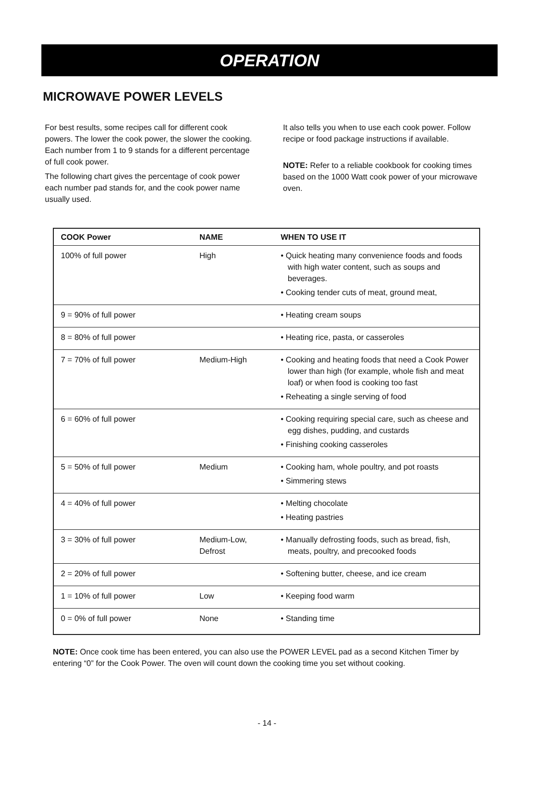OPERATION
MICROWAVE POWER LEVELS
For best results, some recipes call for different cook powers. The lower the cook power, the slower the cooking. Each number from 1 to 9 stands for a different percentage of full cook power.
The following chart gives the percentage of cook power each number pad stands for, and the cook power name usually used.
It also tells you when to use each cook power. Follow recipe or food package instructions if available.
NOTE: Refer to a reliable cookbook for cooking times based on the 1000 Watt cook power of your microwave oven.
| COOK Power | NAME | WHEN TO USE IT |
| --- | --- | --- |
| 100% of full power | High | • Quick heating many convenience foods and foods with high water content, such as soups and beverages. • Cooking tender cuts of meat, ground meat, |
| 9 = 90% of full power | | • Heating cream soups |
| 8 = 80% of full power | | • Heating rice, pasta, or casseroles |
| 7 = 70% of full power | Medium-High | • Cooking and heating foods that need a Cook Power lower than high (for example, whole fish and meat loaf) or when food is cooking too fast • Reheating a single serving of food |
| 6 = 60% of full power | | • Cooking requiring special care, such as cheese and egg dishes, pudding, and custards • Finishing cooking casseroles |
| 5 = 50% of full power | Medium | • Cooking ham, whole poultry, and pot roasts • Simmering stews |
| 4 = 40% of full power | | • Melting chocolate • Heating pastries |
| 3 = 30% of full power | Medium-Low, Defrost | • Manually defrosting foods, such as bread, fish, meats, poultry, and precooked foods |
| 2 = 20% of full power | | • Softening butter, cheese, and ice cream |
| 1 = 10% of full power | Low | • Keeping food warm |
| 0 = 0% of full power | None | • Standing time |
NOTE: Once cook time has been entered, you can also use the POWER LEVEL pad as a second Kitchen Timer by entering “0” for the Cook Power. The oven will count down the cooking time you set without cooking.
- 14 -